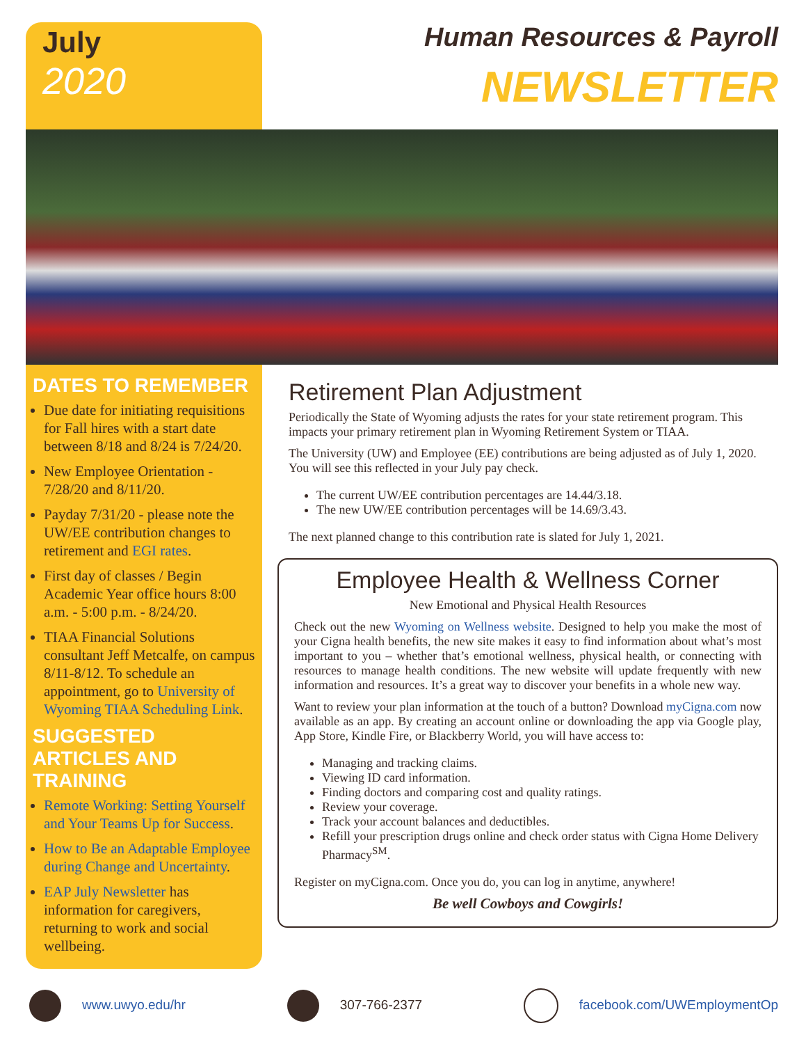July
2020
Human Resources & Payroll
NEWSLETTER
DATES TO REMEMBER
Due date for initiating requisitions for Fall hires with a start date between 8/18 and 8/24 is 7/24/20.
New Employee Orientation - 7/28/20 and 8/11/20.
Payday 7/31/20 - please note the UW/EE contribution changes to retirement and EGI rates.
First day of classes / Begin Academic Year office hours 8:00 a.m. - 5:00 p.m. - 8/24/20.
TIAA Financial Solutions consultant Jeff Metcalfe, on campus 8/11-8/12. To schedule an appointment, go to University of Wyoming TIAA Scheduling Link.
SUGGESTED ARTICLES AND TRAINING
Remote Working: Setting Yourself and Your Teams Up for Success.
How to Be an Adaptable Employee during Change and Uncertainty.
EAP July Newsletter has information for caregivers, returning to work and social wellbeing.
Retirement Plan Adjustment
Periodically the State of Wyoming adjusts the rates for your state retirement program. This impacts your primary retirement plan in Wyoming Retirement System or TIAA.
The University (UW) and Employee (EE) contributions are being adjusted as of July 1, 2020. You will see this reflected in your July pay check.
The current UW/EE contribution percentages are 14.44/3.18.
The new UW/EE contribution percentages will be 14.69/3.43.
The next planned change to this contribution rate is slated for July 1, 2021.
Employee Health & Wellness Corner
New Emotional and Physical Health Resources
Check out the new Wyoming on Wellness website. Designed to help you make the most of your Cigna health benefits, the new site makes it easy to find information about what’s most important to you – whether that’s emotional wellness, physical health, or connecting with resources to manage health conditions. The new website will update frequently with new information and resources. It’s a great way to discover your benefits in a whole new way.
Want to review your plan information at the touch of a button? Download myCigna.com now available as an app. By creating an account online or downloading the app via Google play, App Store, Kindle Fire, or Blackberry World, you will have access to:
Managing and tracking claims.
Viewing ID card information.
Finding doctors and comparing cost and quality ratings.
Review your coverage.
Track your account balances and deductibles.
Refill your prescription drugs online and check order status with Cigna Home Delivery Pharmacy<sup>SM</sup>.
Register on myCigna.com. Once you do, you can log in anytime, anywhere!
Be well Cowboys and Cowgirls!
www.uwyo.edu/hr 307-766-2377 facebook.com/UWEmploymentOp